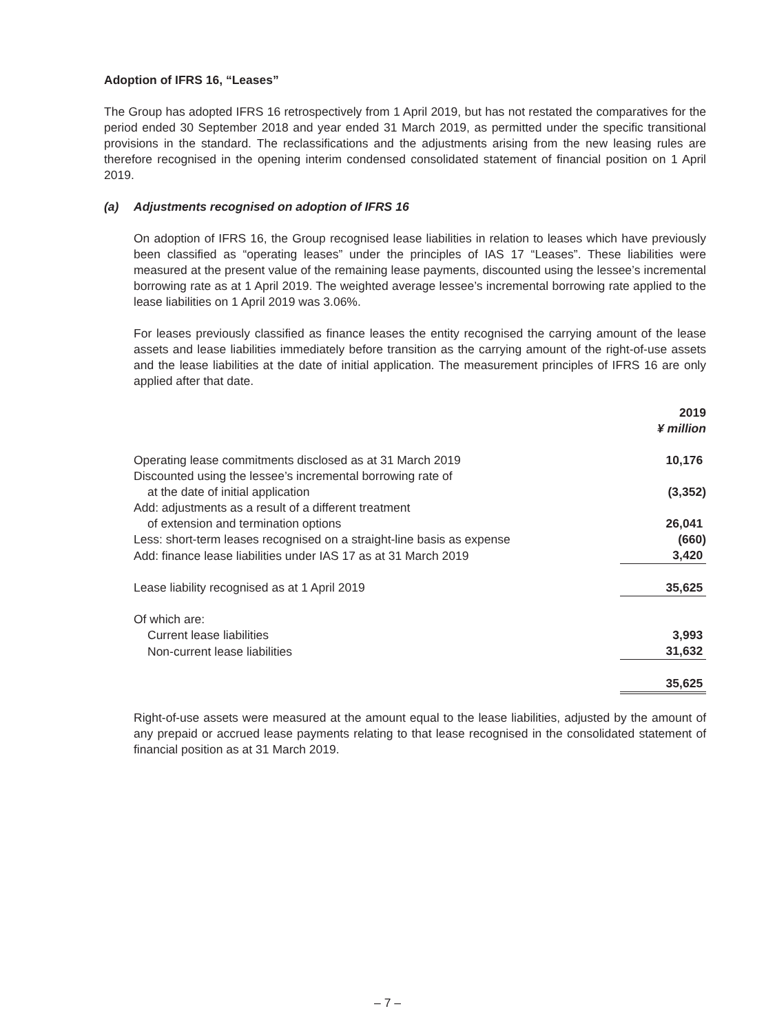Adoption of IFRS 16, “Leases”
The Group has adopted IFRS 16 retrospectively from 1 April 2019, but has not restated the comparatives for the period ended 30 September 2018 and year ended 31 March 2019, as permitted under the specific transitional provisions in the standard. The reclassifications and the adjustments arising from the new leasing rules are therefore recognised in the opening interim condensed consolidated statement of financial position on 1 April 2019.
(a) Adjustments recognised on adoption of IFRS 16
On adoption of IFRS 16, the Group recognised lease liabilities in relation to leases which have previously been classified as “operating leases” under the principles of IAS 17 “Leases”. These liabilities were measured at the present value of the remaining lease payments, discounted using the lessee’s incremental borrowing rate as at 1 April 2019. The weighted average lessee’s incremental borrowing rate applied to the lease liabilities on 1 April 2019 was 3.06%.
For leases previously classified as finance leases the entity recognised the carrying amount of the lease assets and lease liabilities immediately before transition as the carrying amount of the right-of-use assets and the lease liabilities at the date of initial application. The measurement principles of IFRS 16 are only applied after that date.
| | 2019 ¥ million |
| --- | --- |
| Operating lease commitments disclosed as at 31 March 2019 | 10,176 |
| Discounted using the lessee’s incremental borrowing rate of at the date of initial application | (3,352) |
| Add: adjustments as a result of a different treatment of extension and termination options | 26,041 |
| Less: short-term leases recognised on a straight-line basis as expense | (660) |
| Add: finance lease liabilities under IAS 17 as at 31 March 2019 | 3,420 |
| Lease liability recognised as at 1 April 2019 | 35,625 |
| Of which are: | |
| Current lease liabilities | 3,993 |
| Non-current lease liabilities | 31,632 |
| | 35,625 |
Right-of-use assets were measured at the amount equal to the lease liabilities, adjusted by the amount of any prepaid or accrued lease payments relating to that lease recognised in the consolidated statement of financial position as at 31 March 2019.
– 7 –